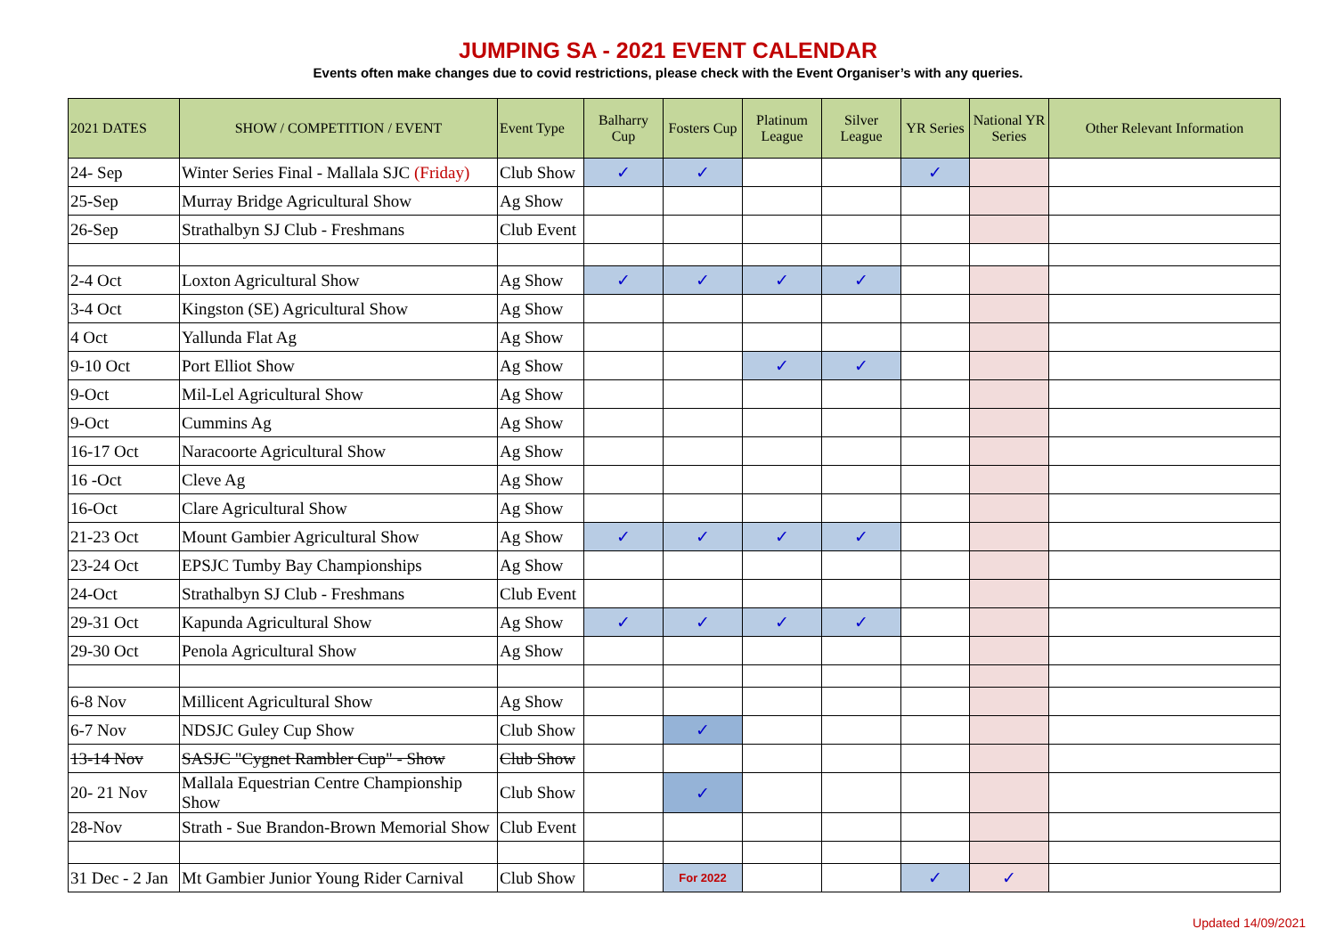JUMPING SA - 2021 EVENT CALENDAR
Events often make changes due to covid restrictions, please check with the Event Organiser’s with any queries.
| 2021 DATES | SHOW / COMPETITION / EVENT | Event Type | Balharry Cup | Fosters Cup | Platinum League | Silver League | YR Series | National YR Series | Other Relevant Information |
| --- | --- | --- | --- | --- | --- | --- | --- | --- | --- |
| 24- Sep | Winter Series Final - Mallala SJC (Friday) | Club Show | ✓ | ✓ | | | ✓ | | |
| 25-Sep | Murray Bridge Agricultural Show | Ag Show | | | | | | | |
| 26-Sep | Strathalbyn SJ Club - Freshmans | Club Event | | | | | | | |
| 2-4 Oct | Loxton Agricultural Show | Ag Show | ✓ | ✓ | ✓ | ✓ | | | |
| 3-4 Oct | Kingston (SE) Agricultural Show | Ag Show | | | | | | | |
| 4 Oct | Yallunda Flat Ag | Ag Show | | | | | | | |
| 9-10 Oct | Port Elliot Show | Ag Show | | | ✓ | ✓ | | | |
| 9-Oct | Mil-Lel Agricultural Show | Ag Show | | | | | | | |
| 9-Oct | Cummins Ag | Ag Show | | | | | | | |
| 16-17 Oct | Naracoorte Agricultural Show | Ag Show | | | | | | | |
| 16 -Oct | Cleve Ag | Ag Show | | | | | | | |
| 16-Oct | Clare Agricultural Show | Ag Show | | | | | | | |
| 21-23 Oct | Mount Gambier Agricultural Show | Ag Show | ✓ | ✓ | ✓ | ✓ | | | |
| 23-24 Oct | EPSJC Tumby Bay Championships | Ag Show | | | | | | | |
| 24-Oct | Strathalbyn SJ Club - Freshmans | Club Event | | | | | | | |
| 29-31 Oct | Kapunda Agricultural Show | Ag Show | ✓ | ✓ | ✓ | ✓ | | | |
| 29-30 Oct | Penola Agricultural Show | Ag Show | | | | | | | |
| 6-8 Nov | Millicent Agricultural Show | Ag Show | | | | | | | |
| 6-7 Nov | NDSJC Guley Cup Show | Club Show | | ✓ | | | | | |
| 13-14 Nov | SASJC "Cygnet Rambler Cup" - Show | Club Show | | | | | | | |
| 20- 21 Nov | Mallala Equestrian Centre Championship Show | Club Show | | ✓ | | | | | |
| 28-Nov | Strath - Sue Brandon-Brown Memorial Show | Club Event | | | | | | | |
| 31 Dec - 2 Jan | Mt Gambier Junior Young Rider Carnival | Club Show | | For 2022 | | | ✓ | ✓ | |
Updated 14/09/2021